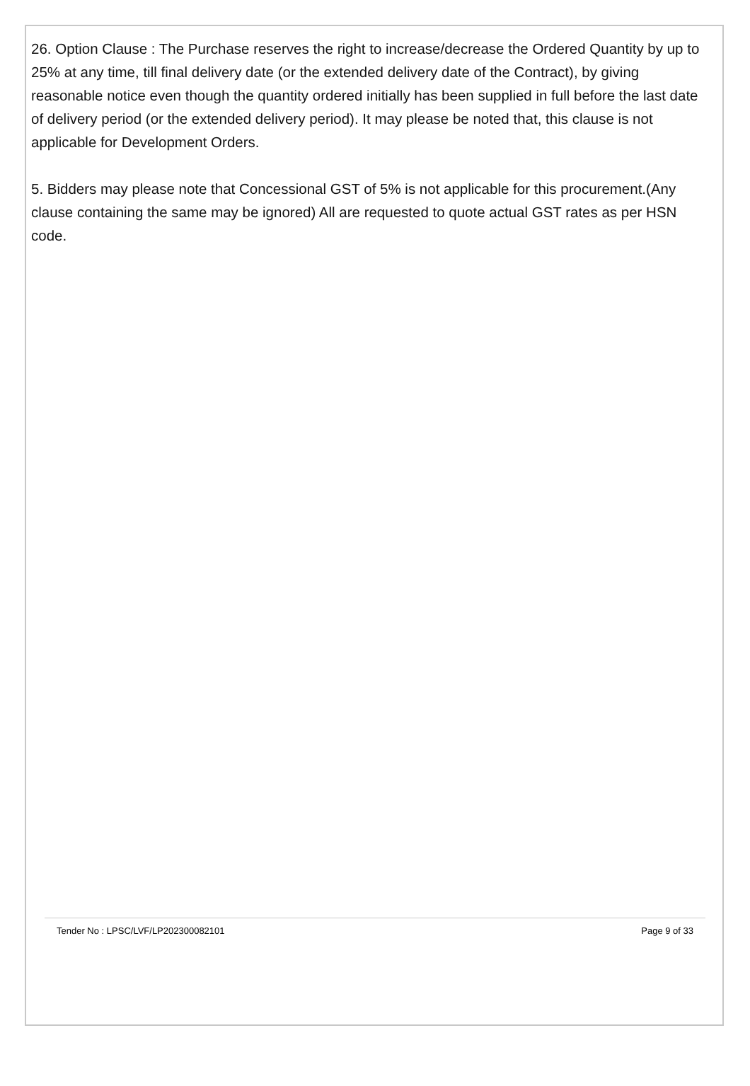26. Option Clause : The Purchase reserves the right to increase/decrease the Ordered Quantity by up to 25% at any time, till final delivery date (or the extended delivery date of the Contract), by giving reasonable notice even though the quantity ordered initially has been supplied in full before the last date of delivery period (or the extended delivery period). It may please be noted that, this clause is not applicable for Development Orders.
5. Bidders may please note that Concessional GST of 5% is not applicable for this procurement.(Any clause containing the same may be ignored) All are requested to quote actual GST rates as per HSN code.
Tender No : LPSC/LVF/LP202300082101 Page 9 of 33